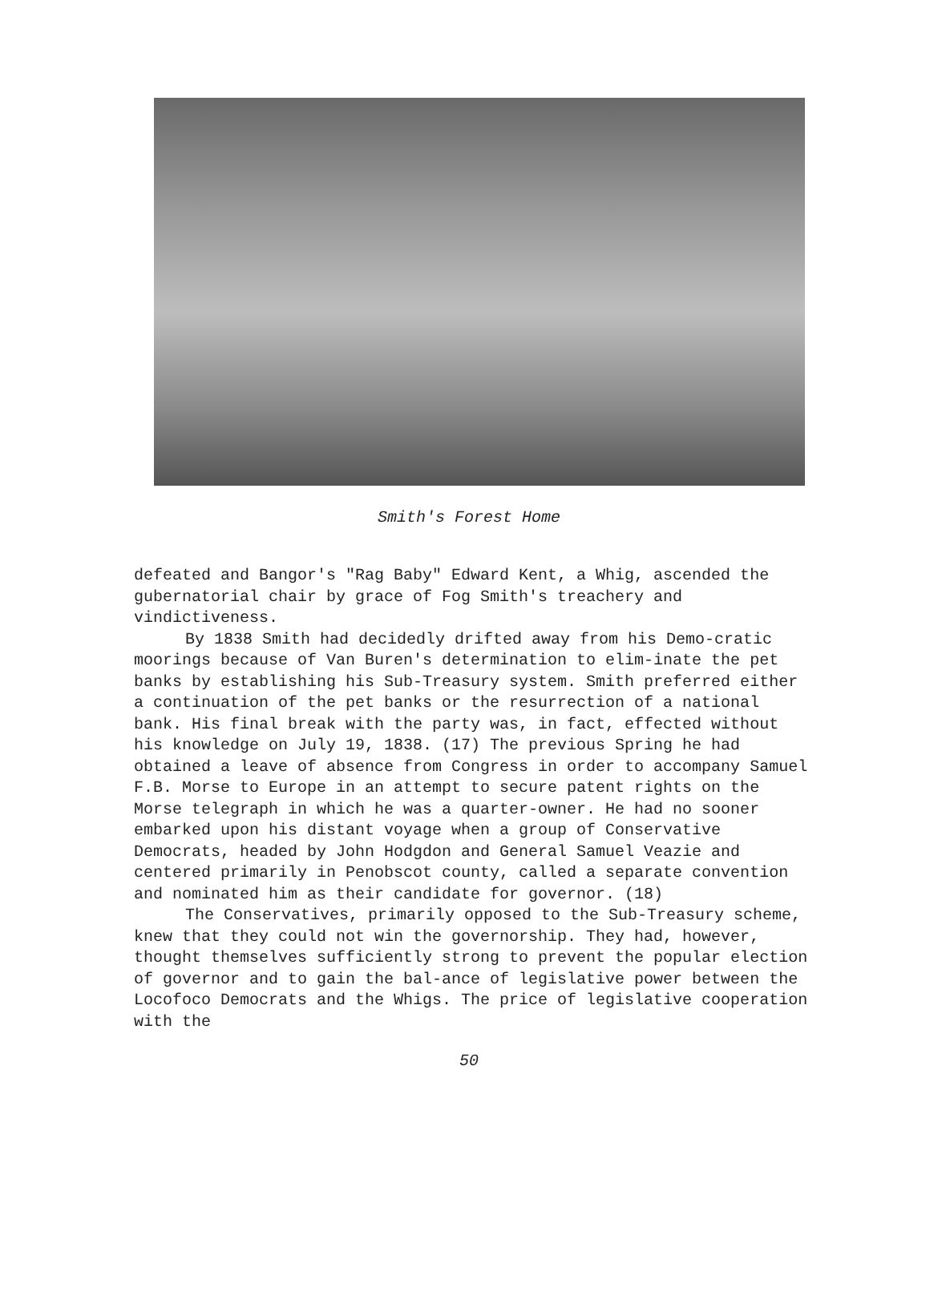Smith's Forest Home
defeated and Bangor's "Rag Baby" Edward Kent, a Whig, ascended the gubernatorial chair by grace of Fog Smith's treachery and vindictiveness.
By 1838 Smith had decidedly drifted away from his Demo-cratic moorings because of Van Buren's determination to elim-inate the pet banks by establishing his Sub-Treasury system. Smith preferred either a continuation of the pet banks or the resurrection of a national bank. His final break with the party was, in fact, effected without his knowledge on July 19, 1838. (17) The previous Spring he had obtained a leave of absence from Congress in order to accompany Samuel F.B. Morse to Europe in an attempt to secure patent rights on the Morse telegraph in which he was a quarter-owner. He had no sooner embarked upon his distant voyage when a group of Conservative Democrats, headed by John Hodgdon and General Samuel Veazie and centered primarily in Penobscot county, called a separate convention and nominated him as their candidate for governor. (18)
The Conservatives, primarily opposed to the Sub-Treasury scheme, knew that they could not win the governorship. They had, however, thought themselves sufficiently strong to prevent the popular election of governor and to gain the bal-ance of legislative power between the Locofoco Democrats and the Whigs. The price of legislative cooperation with the
50